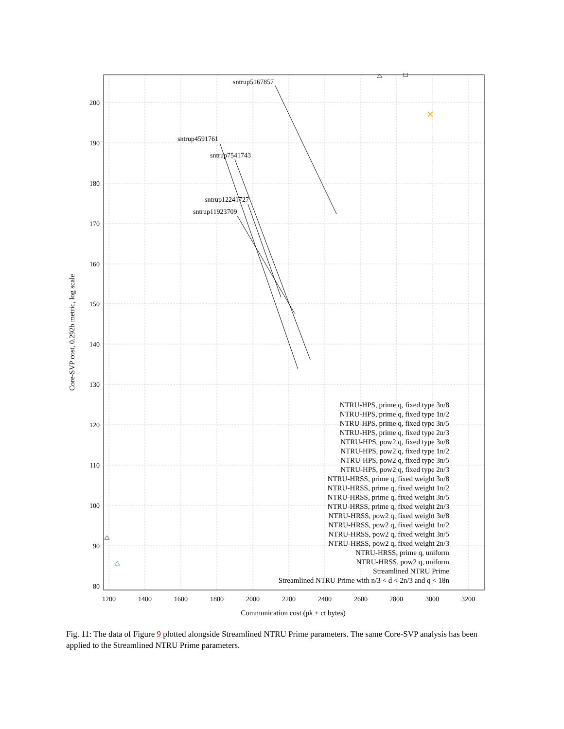1200
1400
1600
1800
2000
2200
2400
2600
2800
3000
3200
200
190
180
170
160
150
140
130
120
110
100
90
80
Communication cost (pk + ct bytes)
Core-SVP cost, 0.292b metric, log scale
sntrup5167857
sntrup4591761
sntrup7541743
sntrup12241727
sntrup11923709
NTRU-HPS, prime q, fixed type 3n/8
NTRU-HPS, prime q, fixed type 1n/2
NTRU-HPS, prime q, fixed type 3n/5
NTRU-HPS, prime q, fixed type 2n/3
NTRU-HPS, pow2 q, fixed type 3n/8
NTRU-HPS, pow2 q, fixed type 1n/2
NTRU-HPS, pow2 q, fixed type 3n/5
NTRU-HPS, pow2 q, fixed type 2n/3
NTRU-HRSS, prime q, fixed weight 3n/8
NTRU-HRSS, prime q, fixed weight 1n/2
NTRU-HRSS, prime q, fixed weight 3n/5
NTRU-HRSS, prime q, fixed weight 2n/3
NTRU-HRSS, pow2 q, fixed weight 3n/8
NTRU-HRSS, pow2 q, fixed weight 1n/2
NTRU-HRSS, pow2 q, fixed weight 3n/5
NTRU-HRSS, pow2 q, fixed weight 2n/3
NTRU-HRSS, prime q, uniform
NTRU-HRSS, pow2 q, uniform
Streamlined NTRU Prime
Streamlined NTRU Prime with n/3 < d < 2n/3 and q < 18n
Fig. 11: The data of Figure 9 plotted alongside Streamlined NTRU Prime parameters. The same Core-SVP analysis has been applied to the Streamlined NTRU Prime parameters.